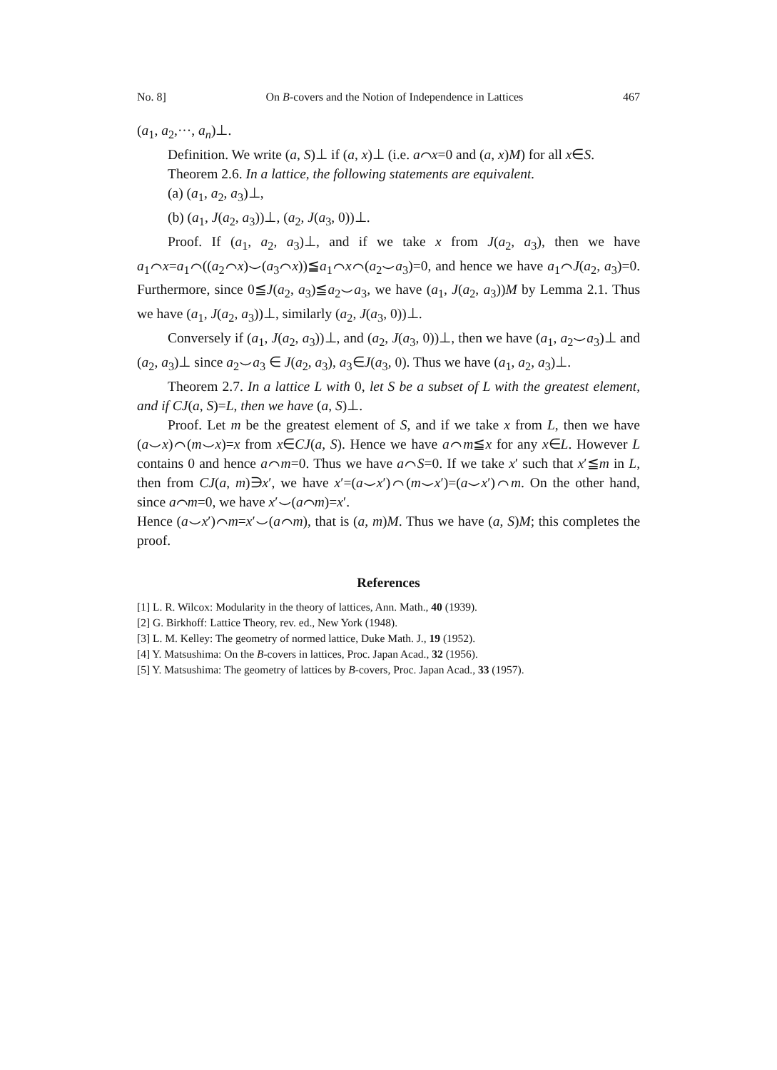No. 8] On B-covers and the Notion of Independence in Lattices 467
(a<sub>1</sub>, a<sub>2</sub>,···, a<sub>n</sub>)⊥.
Definition. We write (a, S)⊥ if (a, x)⊥ (i.e. a⌒x=0 and (a, x)M) for all x∈S.
Theorem 2.6. In a lattice, the following statements are equivalent.
(a) (a<sub>1</sub>, a<sub>2</sub>, a<sub>3</sub>)⊥,
(b) (a<sub>1</sub>, J(a<sub>2</sub>, a<sub>3</sub>))⊥, (a<sub>2</sub>, J(a<sub>3</sub>, 0))⊥.
Proof. If (a<sub>1</sub>, a<sub>2</sub>, a<sub>3</sub>)⊥, and if we take x from J(a<sub>2</sub>, a<sub>3</sub>), then we have a<sub>1</sub>⌒x=a<sub>1</sub>⌒((a<sub>2</sub>⌒x)⌣(a<sub>3</sub>⌒x))≦a<sub>1</sub>⌒x⌒(a<sub>2</sub>⌣a<sub>3</sub>)=0, and hence we have a<sub>1</sub>⌒J(a<sub>2</sub>, a<sub>3</sub>)=0. Furthermore, since 0≦J(a<sub>2</sub>, a<sub>3</sub>)≦a<sub>2</sub>⌣a<sub>3</sub>, we have (a<sub>1</sub>, J(a<sub>2</sub>, a<sub>3</sub>))M by Lemma 2.1. Thus we have (a<sub>1</sub>, J(a<sub>2</sub>, a<sub>3</sub>))⊥, similarly (a<sub>2</sub>, J(a<sub>3</sub>, 0))⊥.
Conversely if (a<sub>1</sub>, J(a<sub>2</sub>, a<sub>3</sub>))⊥, and (a<sub>2</sub>, J(a<sub>3</sub>, 0))⊥, then we have (a<sub>1</sub>, a<sub>2</sub>⌣a<sub>3</sub>)⊥ and (a<sub>2</sub>, a<sub>3</sub>)⊥ since a<sub>2</sub>⌣a<sub>3</sub> ∈ J(a<sub>2</sub>, a<sub>3</sub>), a<sub>3</sub>∈J(a<sub>3</sub>, 0). Thus we have (a<sub>1</sub>, a<sub>2</sub>, a<sub>3</sub>)⊥.
Theorem 2.7. In a lattice L with 0, let S be a subset of L with the greatest element, and if CJ(a, S)=L, then we have (a, S)⊥.
Proof. Let m be the greatest element of S, and if we take x from L, then we have (a⌣x)⌒(m⌣x)=x from x∈CJ(a, S). Hence we have a⌒m≦x for any x∈L. However L contains 0 and hence a⌒m=0. Thus we have a⌒S=0. If we take x′ such that x′≦m in L, then from CJ(a, m)∋x′, we have x′=(a⌣x′)⌒(m⌣x′)=(a⌣x′)⌒m. On the other hand, since a⌒m=0, we have x′⌣(a⌒m)=x′.
Hence (a⌣x′)⌒m=x′⌣(a⌒m), that is (a, m)M. Thus we have (a, S)M; this completes the proof.
References
[1] L. R. Wilcox: Modularity in the theory of lattices, Ann. Math., 40 (1939).
[2] G. Birkhoff: Lattice Theory, rev. ed., New York (1948).
[3] L. M. Kelley: The geometry of normed lattice, Duke Math. J., 19 (1952).
[4] Y. Matsushima: On the B-covers in lattices, Proc. Japan Acad., 32 (1956).
[5] Y. Matsushima: The geometry of lattices by B-covers, Proc. Japan Acad., 33 (1957).